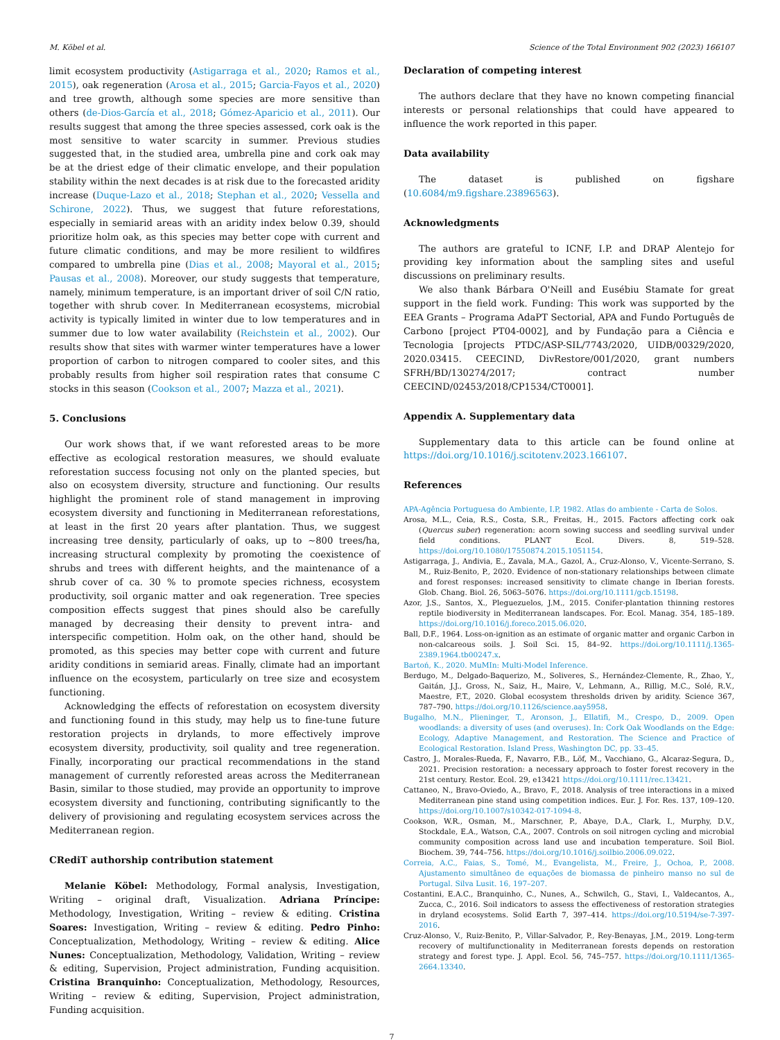M. Köbel et al. Science of the Total Environment 902 (2023) 166107
limit ecosystem productivity (Astigarraga et al., 2020; Ramos et al., 2015), oak regeneration (Arosa et al., 2015; Garcia-Fayos et al., 2020) and tree growth, although some species are more sensitive than others (de-Dios-García et al., 2018; Gómez-Aparicio et al., 2011). Our results suggest that among the three species assessed, cork oak is the most sensitive to water scarcity in summer. Previous studies suggested that, in the studied area, umbrella pine and cork oak may be at the driest edge of their climatic envelope, and their population stability within the next decades is at risk due to the forecasted aridity increase (Duque-Lazo et al., 2018; Stephan et al., 2020; Vessella and Schirone, 2022). Thus, we suggest that future reforestations, especially in semiarid areas with an aridity index below 0.39, should prioritize holm oak, as this species may better cope with current and future climatic conditions, and may be more resilient to wildfires compared to umbrella pine (Dias et al., 2008; Mayoral et al., 2015; Pausas et al., 2008). Moreover, our study suggests that temperature, namely, minimum temperature, is an important driver of soil C/N ratio, together with shrub cover. In Mediterranean ecosystems, microbial activity is typically limited in winter due to low temperatures and in summer due to low water availability (Reichstein et al., 2002). Our results show that sites with warmer winter temperatures have a lower proportion of carbon to nitrogen compared to cooler sites, and this probably results from higher soil respiration rates that consume C stocks in this season (Cookson et al., 2007; Mazza et al., 2021).
5. Conclusions
Our work shows that, if we want reforested areas to be more effective as ecological restoration measures, we should evaluate reforestation success focusing not only on the planted species, but also on ecosystem diversity, structure and functioning. Our results highlight the prominent role of stand management in improving ecosystem diversity and functioning in Mediterranean reforestations, at least in the first 20 years after plantation. Thus, we suggest increasing tree density, particularly of oaks, up to ~800 trees/ha, increasing structural complexity by promoting the coexistence of shrubs and trees with different heights, and the maintenance of a shrub cover of ca. 30 % to promote species richness, ecosystem productivity, soil organic matter and oak regeneration. Tree species composition effects suggest that pines should also be carefully managed by decreasing their density to prevent intra- and interspecific competition. Holm oak, on the other hand, should be promoted, as this species may better cope with current and future aridity conditions in semiarid areas. Finally, climate had an important influence on the ecosystem, particularly on tree size and ecosystem functioning.
Acknowledging the effects of reforestation on ecosystem diversity and functioning found in this study, may help us to fine-tune future restoration projects in drylands, to more effectively improve ecosystem diversity, productivity, soil quality and tree regeneration. Finally, incorporating our practical recommendations in the stand management of currently reforested areas across the Mediterranean Basin, similar to those studied, may provide an opportunity to improve ecosystem diversity and functioning, contributing significantly to the delivery of provisioning and regulating ecosystem services across the Mediterranean region.
CRediT authorship contribution statement
Melanie Köbel: Methodology, Formal analysis, Investigation, Writing – original draft, Visualization. Adriana Príncipe: Methodology, Investigation, Writing – review & editing. Cristina Soares: Investigation, Writing – review & editing. Pedro Pinho: Conceptualization, Methodology, Writing – review & editing. Alice Nunes: Conceptualization, Methodology, Validation, Writing – review & editing, Supervision, Project administration, Funding acquisition. Cristina Branquinho: Conceptualization, Methodology, Resources, Writing – review & editing, Supervision, Project administration, Funding acquisition.
Declaration of competing interest
The authors declare that they have no known competing financial interests or personal relationships that could have appeared to influence the work reported in this paper.
Data availability
The dataset is published on figshare (10.6084/m9.figshare.23896563).
Acknowledgments
The authors are grateful to ICNF, I.P. and DRAP Alentejo for providing key information about the sampling sites and useful discussions on preliminary results.
We also thank Bárbara O'Neill and Eusébiu Stamate for great support in the field work. Funding: This work was supported by the EEA Grants – Programa AdaPT Sectorial, APA and Fundo Português de Carbono [project PT04-0002], and by Fundação para a Ciência e Tecnologia [projects PTDC/ASP-SIL/7743/2020, UIDB/00329/2020, 2020.03415. CEECIND, DivRestore/001/2020, grant numbers SFRH/BD/130274/2017; contract number CEECIND/02453/2018/CP1534/CT0001].
Appendix A. Supplementary data
Supplementary data to this article can be found online at https://doi.org/10.1016/j.scitotenv.2023.166107.
References
APA-Agência Portuguesa do Ambiente, I.P, 1982. Atlas do ambiente - Carta de Solos.
Arosa, M.L., Ceia, R.S., Costa, S.R., Freitas, H., 2015. Factors affecting cork oak (Quercus suber) regeneration: acorn sowing success and seedling survival under field conditions. PLANT Ecol. Divers. 8, 519–528. https://doi.org/10.1080/17550874.2015.1051154.
Astigarraga, J., Andivia, E., Zavala, M.A., Gazol, A., Cruz-Alonso, V., Vicente-Serrano, S. M., Ruiz-Benito, P., 2020. Evidence of non-stationary relationships between climate and forest responses: increased sensitivity to climate change in Iberian forests. Glob. Chang. Biol. 26, 5063–5076. https://doi.org/10.1111/gcb.15198.
Azor, J.S., Santos, X., Pleguezuelos, J.M., 2015. Conifer-plantation thinning restores reptile biodiversity in Mediterranean landscapes. For. Ecol. Manag. 354, 185–189. https://doi.org/10.1016/j.foreco.2015.06.020.
Ball, D.F., 1964. Loss-on-ignition as an estimate of organic matter and organic Carbon in non-calcareous soils. J. Soil Sci. 15, 84–92. https://doi.org/10.1111/j.1365-2389.1964.tb00247.x.
Bartoń, K., 2020. MuMIn: Multi-Model Inference.
Berdugo, M., Delgado-Baquerizo, M., Soliveres, S., Hernández-Clemente, R., Zhao, Y., Gaitán, J.J., Gross, N., Saiz, H., Maire, V., Lehmann, A., Rillig, M.C., Solé, R.V., Maestre, F.T., 2020. Global ecosystem thresholds driven by aridity. Science 367, 787–790. https://doi.org/10.1126/science.aay5958.
Bugalho, M.N., Plieninger, T., Aronson, J., Ellatifi, M., Crespo, D., 2009. Open woodlands: a diversity of uses (and overuses). In: Cork Oak Woodlands on the Edge: Ecology, Adaptive Management, and Restoration. The Science and Practice of Ecological Restoration. Island Press, Washington DC, pp. 33–45.
Castro, J., Morales-Rueda, F., Navarro, F.B., Löf, M., Vacchiano, G., Alcaraz-Segura, D., 2021. Precision restoration: a necessary approach to foster forest recovery in the 21st century. Restor. Ecol. 29, e13421 https://doi.org/10.1111/rec.13421.
Cattaneo, N., Bravo-Oviedo, A., Bravo, F., 2018. Analysis of tree interactions in a mixed Mediterranean pine stand using competition indices. Eur. J. For. Res. 137, 109–120. https://doi.org/10.1007/s10342-017-1094-8.
Cookson, W.R., Osman, M., Marschner, P., Abaye, D.A., Clark, I., Murphy, D.V., Stockdale, E.A., Watson, C.A., 2007. Controls on soil nitrogen cycling and microbial community composition across land use and incubation temperature. Soil Biol. Biochem. 39, 744–756. https://doi.org/10.1016/j.soilbio.2006.09.022.
Correia, A.C., Faias, S., Tomé, M., Evangelista, M., Freire, J., Ochoa, P., 2008. Ajustamento simultâneo de equações de biomassa de pinheiro manso no sul de Portugal. Silva Lusit. 16, 197–207.
Costantini, E.A.C., Branquinho, C., Nunes, A., Schwilch, G., Stavi, I., Valdecantos, A., Zucca, C., 2016. Soil indicators to assess the effectiveness of restoration strategies in dryland ecosystems. Solid Earth 7, 397–414. https://doi.org/10.5194/se-7-397-2016.
Cruz-Alonso, V., Ruiz-Benito, P., Villar-Salvador, P., Rey-Benayas, J.M., 2019. Long-term recovery of multifunctionality in Mediterranean forests depends on restoration strategy and forest type. J. Appl. Ecol. 56, 745–757. https://doi.org/10.1111/1365-2664.13340.
7